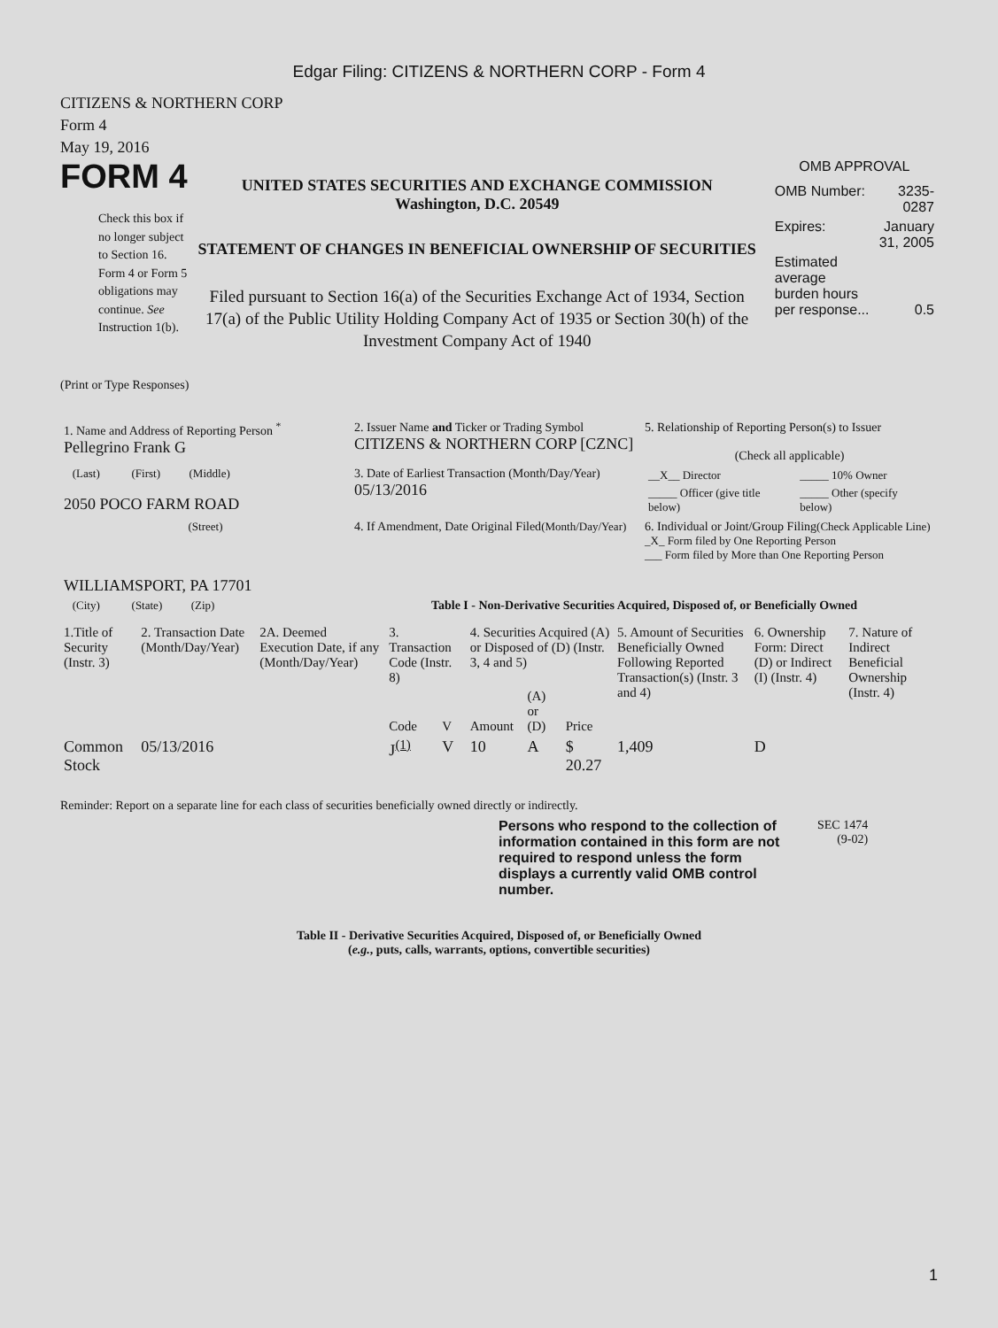Edgar Filing: CITIZENS & NORTHERN CORP - Form 4
CITIZENS & NORTHERN CORP
Form 4
May 19, 2016
FORM 4
Check this box if no longer subject to Section 16. Form 4 or Form 5 obligations may continue. See Instruction 1(b).
UNITED STATES SECURITIES AND EXCHANGE COMMISSION
Washington, D.C. 20549
STATEMENT OF CHANGES IN BENEFICIAL OWNERSHIP OF SECURITIES
Filed pursuant to Section 16(a) of the Securities Exchange Act of 1934, Section 17(a) of the Public Utility Holding Company Act of 1935 or Section 30(h) of the Investment Company Act of 1940
OMB APPROVAL
| OMB Number: | 3235-0287 |
| Expires: | January 31, 2005 |
| Estimated average burden hours per response... | 0.5 |
(Print or Type Responses)
| 1. Name and Address of Reporting Person <sup>*</sup> Pellegrino Frank G | 2. Issuer Name and Ticker or Trading Symbol CITIZENS & NORTHERN CORP [CZNC] | 5. Relationship of Reporting Person(s) to Issuer (Check all applicable) |
| (Last) (First) (Middle) 2050 POCO FARM ROAD | 3. Date of Earliest Transaction (Month/Day/Year) 05/13/2016 | / __X__ Director / _____ 10% Owner / / _____ Officer (give title below) / _____ Other (specify below) / |
| (Street) WILLIAMSPORT, PA 17701 | 4. If Amendment, Date Original Filed (Month/Day/Year) | 6. Individual or Joint/Group Filing (Check Applicable Line) _X_ Form filed by One Reporting Person ___ Form filed by More than One Reporting Person |
| (City) (State) (Zip) | Table I - Non-Derivative Securities Acquired, Disposed of, or Beneficially Owned | |
| 1.Title of Security (Instr. 3) | 2. Transaction Date (Month/Day/Year) | 2A. Deemed Execution Date, if any (Month/Day/Year) | 3. Transaction Code (Instr. 8) | | 4. Securities Acquired (A) or Disposed of (D) (Instr. 3, 4 and 5) | | | 5. Amount of Securities Beneficially Owned Following Reported Transaction(s) (Instr. 3 and 4) | 6. Ownership Form: Direct (D) or Indirect (I) (Instr. 4) | 7. Nature of Indirect Beneficial Ownership (Instr. 4) |
| --- | --- | --- | --- | --- | --- | --- | --- | --- | --- | --- |
| | | | Code | V | Amount | (A) or (D) | Price | | | |
| Common Stock | 05/13/2016 | | J<sup>(1)</sup> | V | 10 | A | $ 20.27 | 1,409 | D | |
Reminder: Report on a separate line for each class of securities beneficially owned directly or indirectly.
Persons who respond to the collection of information contained in this form are not required to respond unless the form displays a currently valid OMB control number.
SEC 1474
(9-02)
Table II - Derivative Securities Acquired, Disposed of, or Beneficially Owned
(e.g., puts, calls, warrants, options, convertible securities)
1